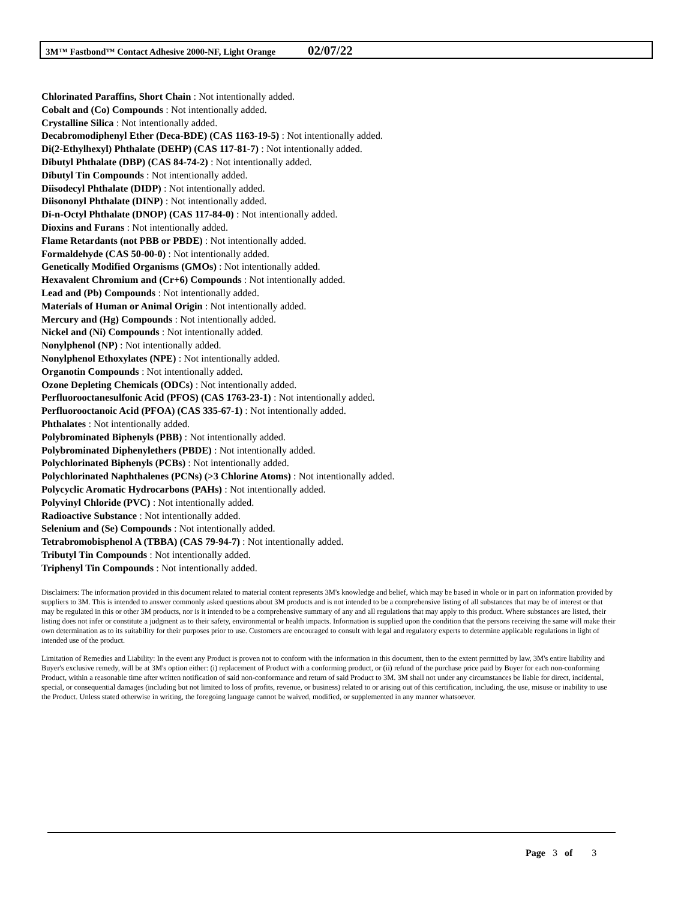3M™ Fastbond™ Contact Adhesive 2000-NF, Light Orange 02/07/22
Chlorinated Paraffins, Short Chain : Not intentionally added.
Cobalt and (Co) Compounds : Not intentionally added.
Crystalline Silica : Not intentionally added.
Decabromodiphenyl Ether (Deca-BDE) (CAS 1163-19-5) : Not intentionally added.
Di(2-Ethylhexyl) Phthalate (DEHP) (CAS 117-81-7) : Not intentionally added.
Dibutyl Phthalate (DBP) (CAS 84-74-2) : Not intentionally added.
Dibutyl Tin Compounds : Not intentionally added.
Diisodecyl Phthalate (DIDP) : Not intentionally added.
Diisononyl Phthalate (DINP) : Not intentionally added.
Di-n-Octyl Phthalate (DNOP) (CAS 117-84-0) : Not intentionally added.
Dioxins and Furans : Not intentionally added.
Flame Retardants (not PBB or PBDE) : Not intentionally added.
Formaldehyde (CAS 50-00-0) : Not intentionally added.
Genetically Modified Organisms (GMOs) : Not intentionally added.
Hexavalent Chromium and (Cr+6) Compounds : Not intentionally added.
Lead and (Pb) Compounds : Not intentionally added.
Materials of Human or Animal Origin : Not intentionally added.
Mercury and (Hg) Compounds : Not intentionally added.
Nickel and (Ni) Compounds : Not intentionally added.
Nonylphenol (NP) : Not intentionally added.
Nonylphenol Ethoxylates (NPE) : Not intentionally added.
Organotin Compounds : Not intentionally added.
Ozone Depleting Chemicals (ODCs) : Not intentionally added.
Perfluorooctanesulfonic Acid (PFOS) (CAS 1763-23-1) : Not intentionally added.
Perfluorooctanoic Acid (PFOA) (CAS 335-67-1) : Not intentionally added.
Phthalates : Not intentionally added.
Polybrominated Biphenyls (PBB) : Not intentionally added.
Polybrominated Diphenylethers (PBDE) : Not intentionally added.
Polychlorinated Biphenyls (PCBs) : Not intentionally added.
Polychlorinated Naphthalenes (PCNs) (>3 Chlorine Atoms) : Not intentionally added.
Polycyclic Aromatic Hydrocarbons (PAHs) : Not intentionally added.
Polyvinyl Chloride (PVC) : Not intentionally added.
Radioactive Substance : Not intentionally added.
Selenium and (Se) Compounds : Not intentionally added.
Tetrabromobisphenol A (TBBA) (CAS 79-94-7) : Not intentionally added.
Tributyl Tin Compounds : Not intentionally added.
Triphenyl Tin Compounds : Not intentionally added.
Disclaimers: The information provided in this document related to material content represents 3M's knowledge and belief, which may be based in whole or in part on information provided by suppliers to 3M. This is intended to answer commonly asked questions about 3M products and is not intended to be a comprehensive listing of all substances that may be of interest or that may be regulated in this or other 3M products, nor is it intended to be a comprehensive summary of any and all regulations that may apply to this product. Where substances are listed, their listing does not infer or constitute a judgment as to their safety, environmental or health impacts. Information is supplied upon the condition that the persons receiving the same will make their own determination as to its suitability for their purposes prior to use. Customers are encouraged to consult with legal and regulatory experts to determine applicable regulations in light of intended use of the product.
Limitation of Remedies and Liability: In the event any Product is proven not to conform with the information in this document, then to the extent permitted by law, 3M's entire liability and Buyer's exclusive remedy, will be at 3M's option either: (i) replacement of Product with a conforming product, or (ii) refund of the purchase price paid by Buyer for each non-conforming Product, within a reasonable time after written notification of said non-conformance and return of said Product to 3M. 3M shall not under any circumstances be liable for direct, incidental, special, or consequential damages (including but not limited to loss of profits, revenue, or business) related to or arising out of this certification, including, the use, misuse or inability to use the Product. Unless stated otherwise in writing, the foregoing language cannot be waived, modified, or supplemented in any manner whatsoever.
Page 3 of 3